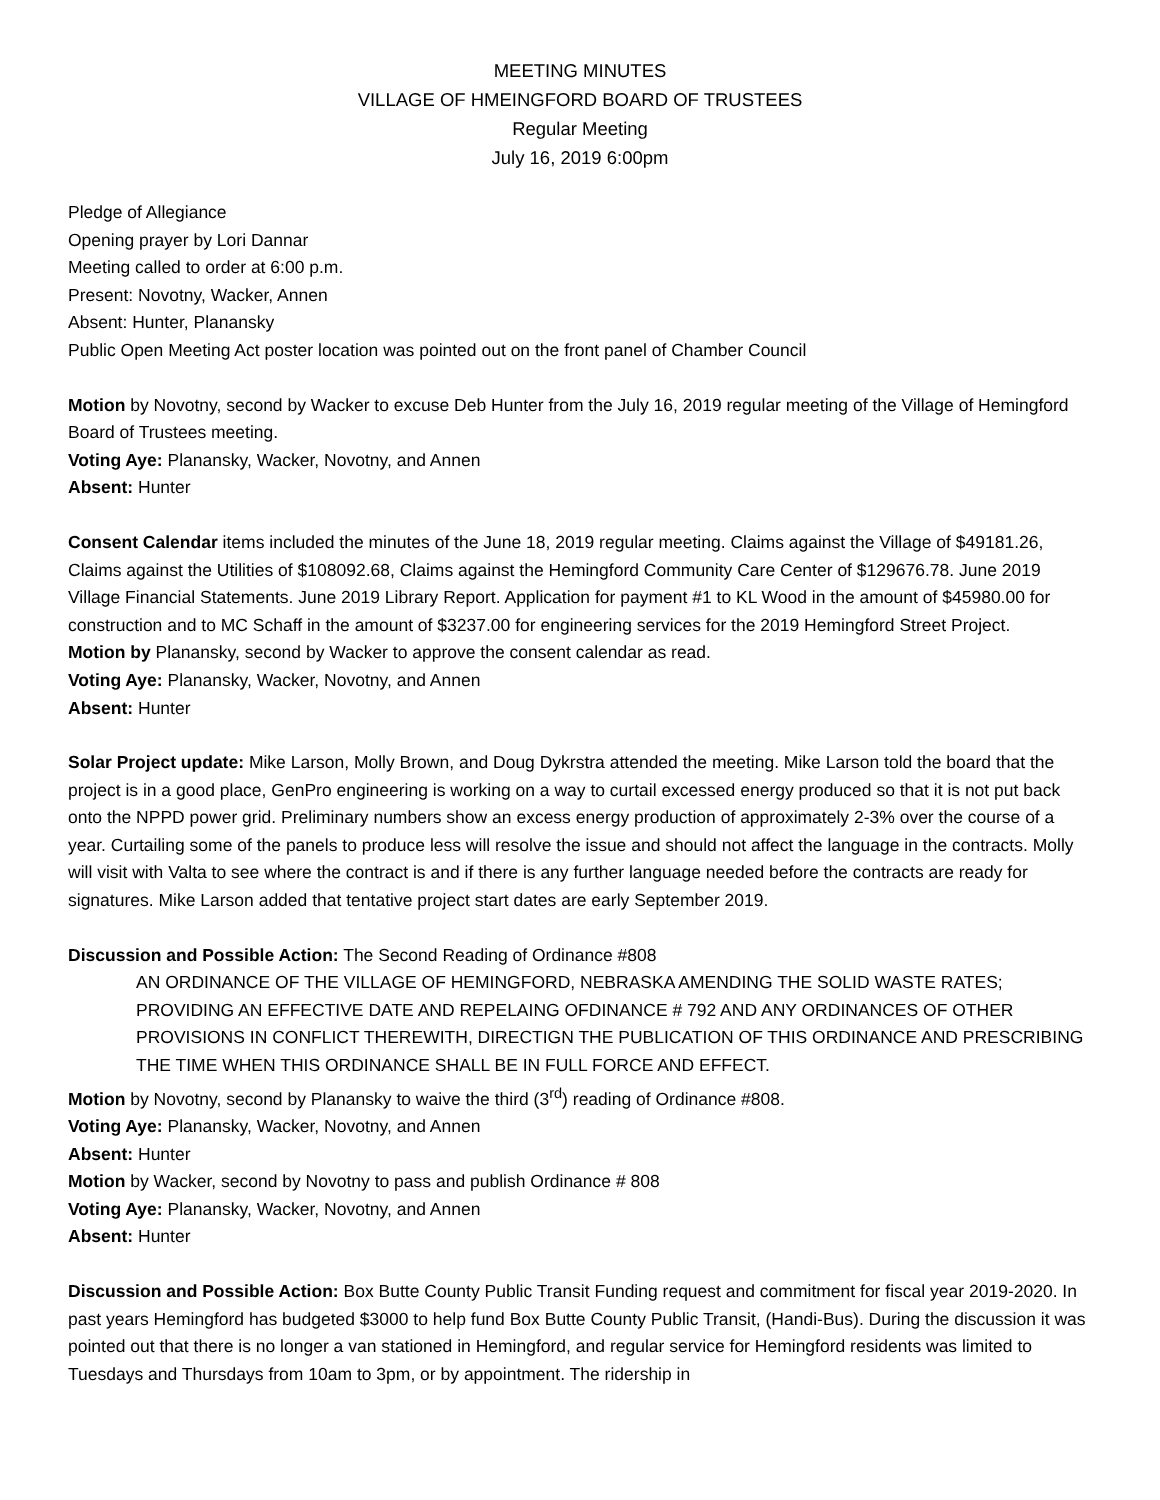MEETING MINUTES
VILLAGE OF HMEINGFORD BOARD OF TRUSTEES
Regular Meeting
July 16, 2019 6:00pm
Pledge of Allegiance
Opening prayer by Lori Dannar
Meeting called to order at 6:00 p.m.
Present: Novotny, Wacker, Annen
Absent: Hunter, Planansky
Public Open Meeting Act poster location was pointed out on the front panel of Chamber Council
Motion by Novotny, second by Wacker to excuse Deb Hunter from the July 16, 2019 regular meeting of the Village of Hemingford Board of Trustees meeting.
Voting Aye: Planansky, Wacker, Novotny, and Annen
Absent: Hunter
Consent Calendar items included the minutes of the June 18, 2019 regular meeting. Claims against the Village of $49181.26, Claims against the Utilities of $108092.68, Claims against the Hemingford Community Care Center of $129676.78. June 2019 Village Financial Statements. June 2019 Library Report. Application for payment #1 to KL Wood in the amount of $45980.00 for construction and to MC Schaff in the amount of $3237.00 for engineering services for the 2019 Hemingford Street Project.
Motion by Planansky, second by Wacker to approve the consent calendar as read.
Voting Aye: Planansky, Wacker, Novotny, and Annen
Absent: Hunter
Solar Project update: Mike Larson, Molly Brown, and Doug Dykrstra attended the meeting. Mike Larson told the board that the project is in a good place, GenPro engineering is working on a way to curtail excessed energy produced so that it is not put back onto the NPPD power grid. Preliminary numbers show an excess energy production of approximately 2-3% over the course of a year. Curtailing some of the panels to produce less will resolve the issue and should not affect the language in the contracts. Molly will visit with Valta to see where the contract is and if there is any further language needed before the contracts are ready for signatures. Mike Larson added that tentative project start dates are early September 2019.
Discussion and Possible Action: The Second Reading of Ordinance #808
AN ORDINANCE OF THE VILLAGE OF HEMINGFORD, NEBRASKA AMENDING THE SOLID WASTE RATES; PROVIDING AN EFFECTIVE DATE AND REPELAING OFDINANCE # 792 AND ANY ORDINANCES OF OTHER PROVISIONS IN CONFLICT THEREWITH, DIRECTIGN THE PUBLICATION OF THIS ORDINANCE AND PRESCRIBING THE TIME WHEN THIS ORDINANCE SHALL BE IN FULL FORCE AND EFFECT.
Motion by Novotny, second by Planansky to waive the third (3<sup>rd</sup>) reading of Ordinance #808.
Voting Aye: Planansky, Wacker, Novotny, and Annen
Absent: Hunter
Motion by Wacker, second by Novotny to pass and publish Ordinance # 808
Voting Aye: Planansky, Wacker, Novotny, and Annen
Absent: Hunter
Discussion and Possible Action: Box Butte County Public Transit Funding request and commitment for fiscal year 2019-2020. In past years Hemingford has budgeted $3000 to help fund Box Butte County Public Transit, (Handi-Bus). During the discussion it was pointed out that there is no longer a van stationed in Hemingford, and regular service for Hemingford residents was limited to Tuesdays and Thursdays from 10am to 3pm, or by appointment. The ridership in